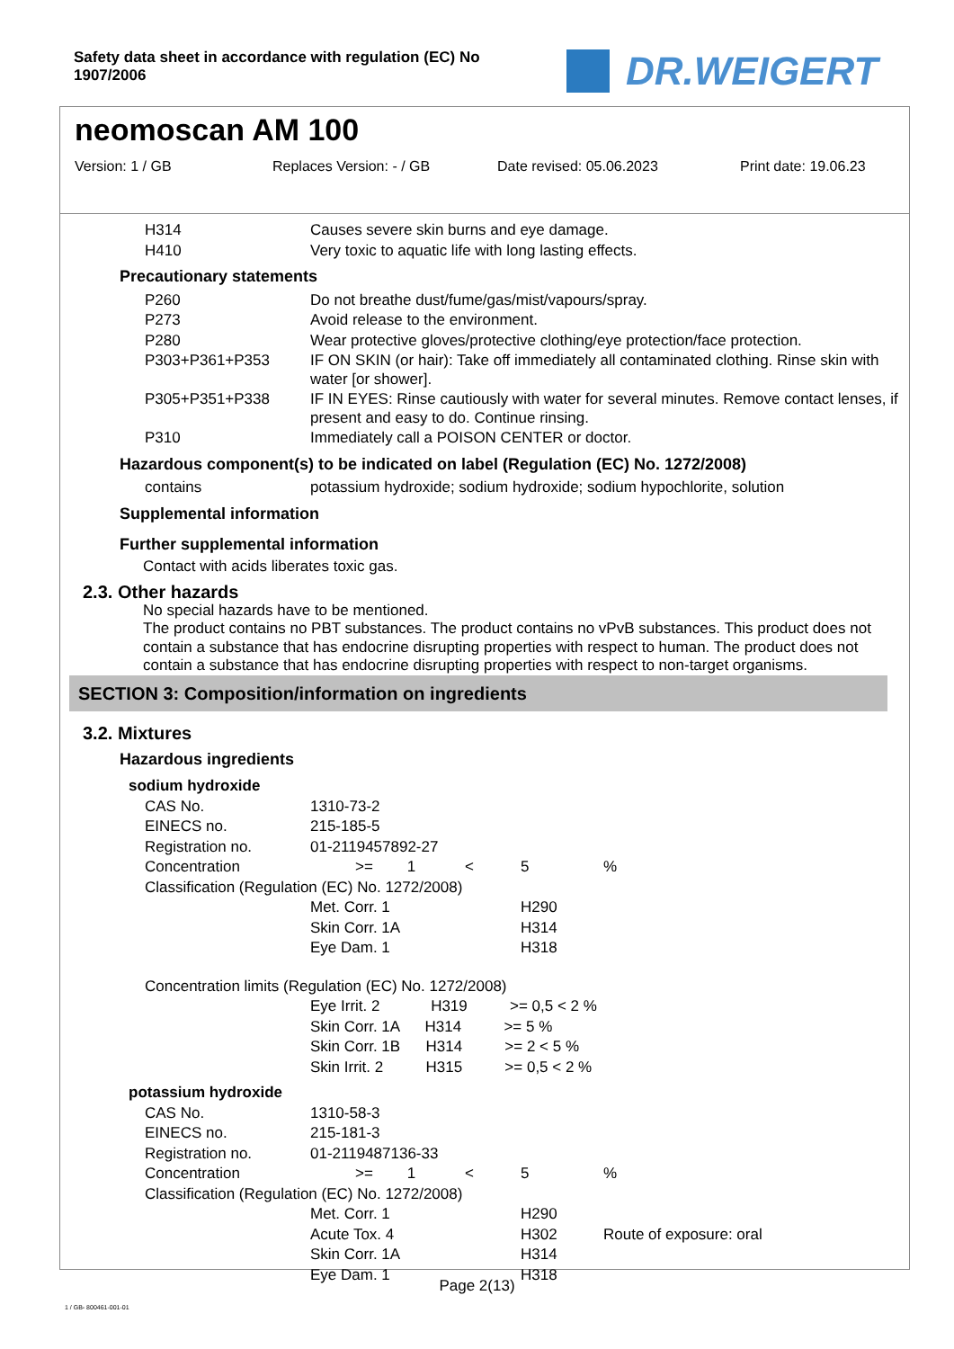Safety data sheet in accordance with regulation (EC) No 1907/2006
DR.WEIGERT
neomoscan AM 100
Version: 1 / GB Replaces Version: - / GB Date revised: 05.06.2023 Print date: 19.06.23
| H314 | Causes severe skin burns and eye damage. |
| H410 | Very toxic to aquatic life with long lasting effects. |
Precautionary statements
| P260 | Do not breathe dust/fume/gas/mist/vapours/spray. |
| P273 | Avoid release to the environment. |
| P280 | Wear protective gloves/protective clothing/eye protection/face protection. |
| P303+P361+P353 | IF ON SKIN (or hair): Take off immediately all contaminated clothing. Rinse skin with water [or shower]. |
| P305+P351+P338 | IF IN EYES: Rinse cautiously with water for several minutes. Remove contact lenses, if present and easy to do. Continue rinsing. |
| P310 | Immediately call a POISON CENTER or doctor. |
Hazardous component(s) to be indicated on label (Regulation (EC) No. 1272/2008)
| contains | potassium hydroxide; sodium hydroxide; sodium hypochlorite, solution |
Supplemental information
Further supplemental information
Contact with acids liberates toxic gas.
2.3. Other hazards
No special hazards have to be mentioned.
The product contains no PBT substances. The product contains no vPvB substances. This product does not contain a substance that has endocrine disrupting properties with respect to human. The product does not contain a substance that has endocrine disrupting properties with respect to non-target organisms.
SECTION 3: Composition/information on ingredients
3.2. Mixtures
Hazardous ingredients
sodium hydroxide
| CAS No. | 1310-73-2 | | | |
| EINECS no. | 215-185-5 | | | |
| Registration no. | 01-2119457892-27 | | | |
| Concentration | >= 1 | < | 5 | % |
| Classification (Regulation (EC) No. 1272/2008) | | | | |
| | Met. Corr. 1 | | H290 | |
| | Skin Corr. 1A | | H314 | |
| | Eye Dam. 1 | | H318 | |
| Concentration limits (Regulation (EC) No. 1272/2008) | | | | |
| | Eye Irrit. 2 H319 >= 0,5 < 2 % | | | |
| | Skin Corr. 1A H314 >= 5 % | | | |
| | Skin Corr. 1B H314 >= 2 < 5 % | | | |
| | Skin Irrit. 2 H315 >= 0,5 < 2 % | | | |
potassium hydroxide
| CAS No. | 1310-58-3 | | | |
| EINECS no. | 215-181-3 | | | |
| Registration no. | 01-2119487136-33 | | | |
| Concentration | >= 1 | < | 5 | % |
| Classification (Regulation (EC) No. 1272/2008) | | | | |
| | Met. Corr. 1 | | H290 | |
| | Acute Tox. 4 | | H302 | Route of exposure: oral |
| | Skin Corr. 1A | | H314 | |
| | Eye Dam. 1 | | H318 | |
Page 2(13)
1 / GB- 800461-001-01